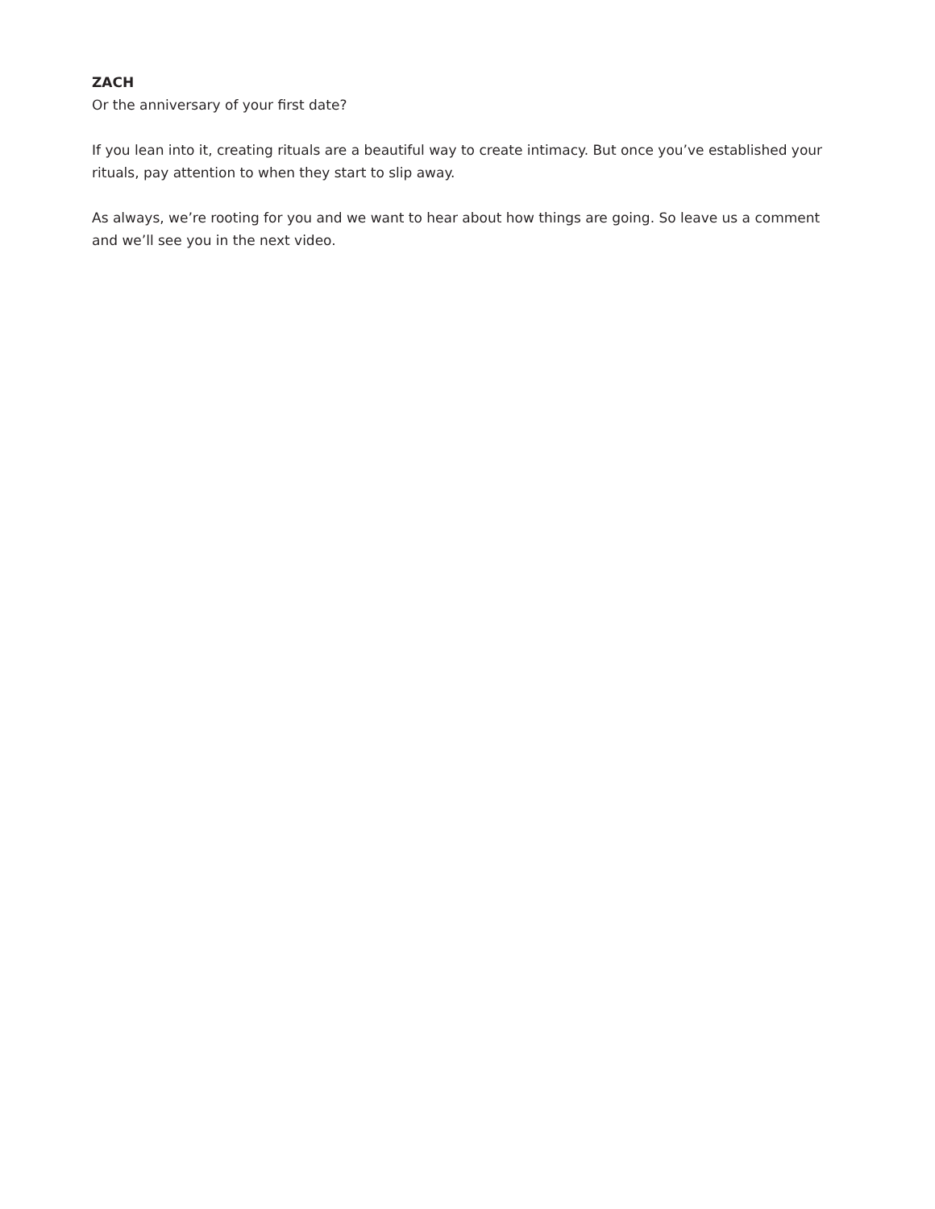ZACH
Or the anniversary of your first date?
If you lean into it, creating rituals are a beautiful way to create intimacy. But once you’ve established your rituals, pay attention to when they start to slip away.
As always, we’re rooting for you and we want to hear about how things are going. So leave us a comment and we’ll see you in the next video.